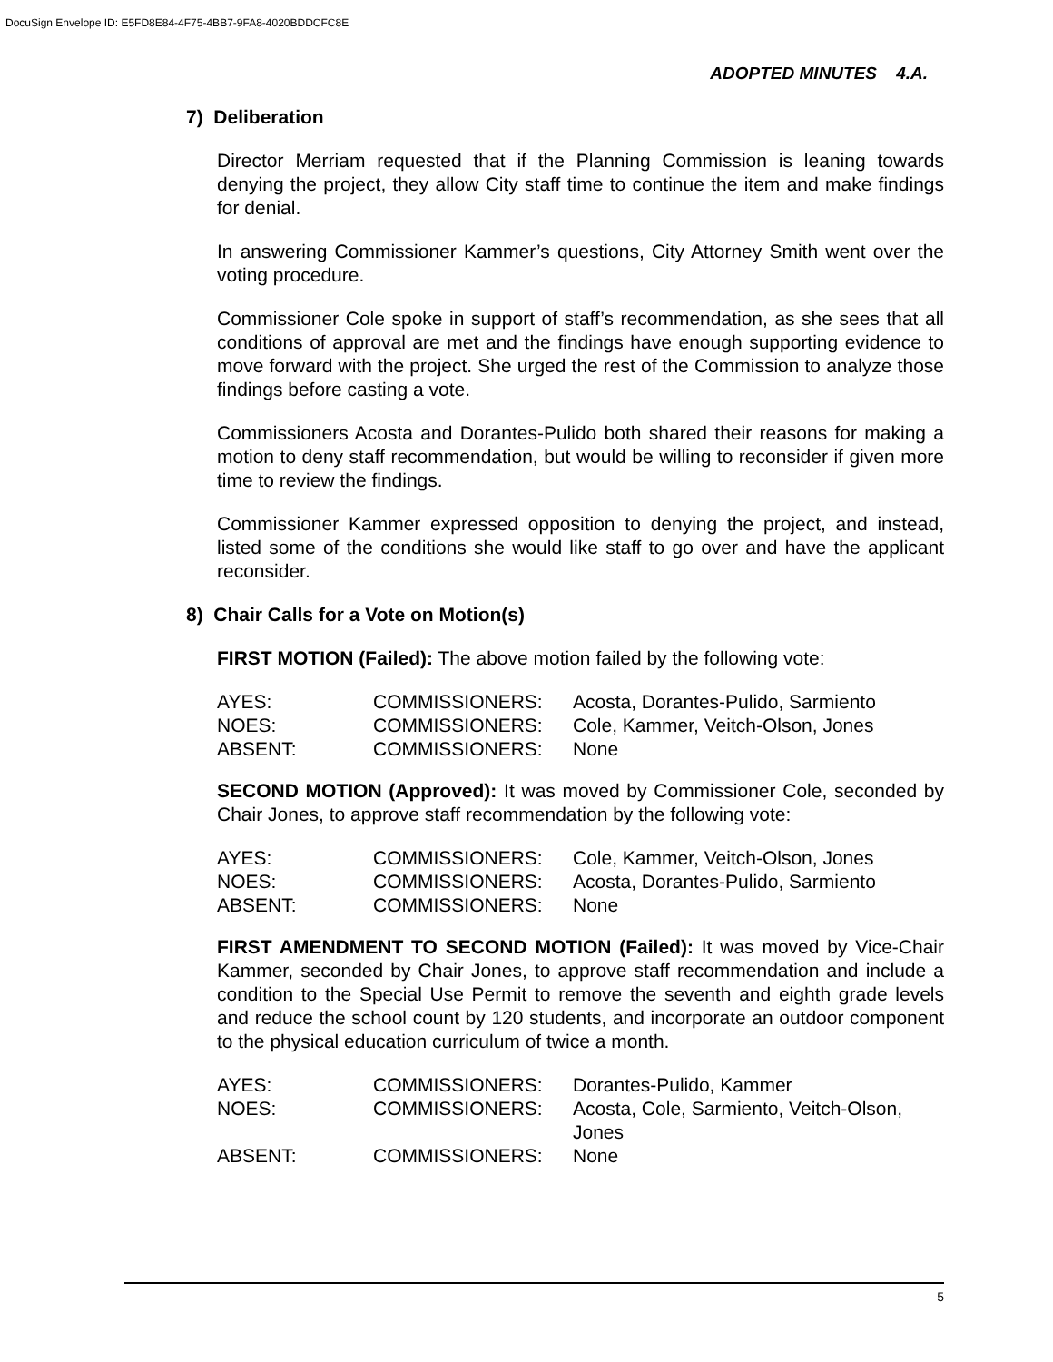DocuSign Envelope ID: E5FD8E84-4F75-4BB7-9FA8-4020BDDCFC8E
ADOPTED MINUTES 4.A.
7) Deliberation
Director Merriam requested that if the Planning Commission is leaning towards denying the project, they allow City staff time to continue the item and make findings for denial.
In answering Commissioner Kammer’s questions, City Attorney Smith went over the voting procedure.
Commissioner Cole spoke in support of staff’s recommendation, as she sees that all conditions of approval are met and the findings have enough supporting evidence to move forward with the project. She urged the rest of the Commission to analyze those findings before casting a vote.
Commissioners Acosta and Dorantes-Pulido both shared their reasons for making a motion to deny staff recommendation, but would be willing to reconsider if given more time to review the findings.
Commissioner Kammer expressed opposition to denying the project, and instead, listed some of the conditions she would like staff to go over and have the applicant reconsider.
8) Chair Calls for a Vote on Motion(s)
FIRST MOTION (Failed): The above motion failed by the following vote:
| AYES: | COMMISSIONERS: | Acosta, Dorantes-Pulido, Sarmiento |
| NOES: | COMMISSIONERS: | Cole, Kammer, Veitch-Olson, Jones |
| ABSENT: | COMMISSIONERS: | None |
SECOND MOTION (Approved): It was moved by Commissioner Cole, seconded by Chair Jones, to approve staff recommendation by the following vote:
| AYES: | COMMISSIONERS: | Cole, Kammer, Veitch-Olson, Jones |
| NOES: | COMMISSIONERS: | Acosta, Dorantes-Pulido, Sarmiento |
| ABSENT: | COMMISSIONERS: | None |
FIRST AMENDMENT TO SECOND MOTION (Failed): It was moved by Vice-Chair Kammer, seconded by Chair Jones, to approve staff recommendation and include a condition to the Special Use Permit to remove the seventh and eighth grade levels and reduce the school count by 120 students, and incorporate an outdoor component to the physical education curriculum of twice a month.
| AYES: | COMMISSIONERS: | Dorantes-Pulido, Kammer |
| NOES: | COMMISSIONERS: | Acosta, Cole, Sarmiento, Veitch-Olson, Jones |
| ABSENT: | COMMISSIONERS: | None |
5